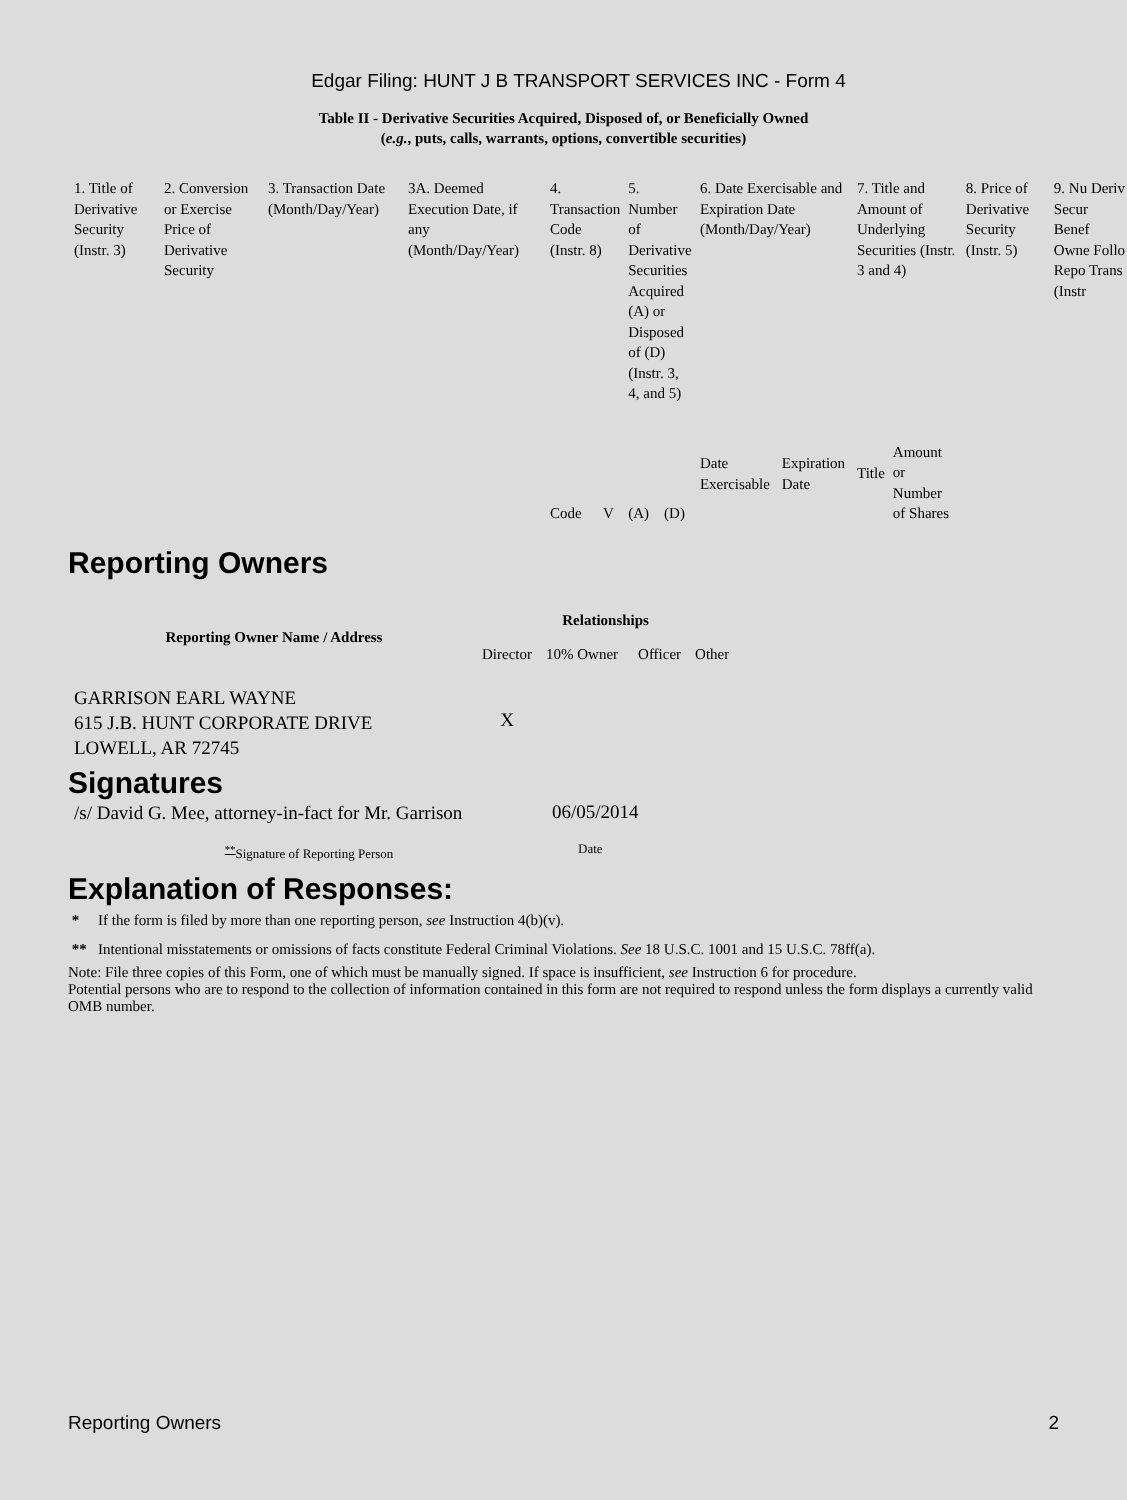Edgar Filing: HUNT J B TRANSPORT SERVICES INC - Form 4
Table II - Derivative Securities Acquired, Disposed of, or Beneficially Owned
(e.g., puts, calls, warrants, options, convertible securities)
| 1. Title of Derivative Security (Instr. 3) | 2. Conversion or Exercise Price of Derivative Security | 3. Transaction Date (Month/Day/Year) | 3A. Deemed Execution Date, if any (Month/Day/Year) | 4. Transaction Code (Instr. 8) | | 5. Number of Derivative Securities Acquired (A) or Disposed of (D) (Instr. 3, 4, and 5) | | 6. Date Exercisable and Expiration Date (Month/Day/Year) | | 7. Title and Amount of Underlying Securities (Instr. 3 and 4) | | 8. Price of Derivative Security (Instr. 5) | 9. Nu Deriv Secur Benef Owne Follo Repo Trans (Instr |
| --- | --- | --- | --- | --- | --- | --- | --- | --- | --- | --- | --- | --- | --- |
| | | | | Code | V | (A) | (D) | Date Exercisable | Expiration Date | Title | Amount or Number of Shares | | |
Reporting Owners
| Reporting Owner Name / Address | Relationships | | | |
| --- | --- | --- | --- | --- |
| | Director | 10% Owner | Officer | Other |
| GARRISON EARL WAYNE 615 J.B. HUNT CORPORATE DRIVE LOWELL, AR 72745 | X | | | |
Signatures
| /s/ David G. Mee, attorney-in-fact for Mr. Garrison | 06/05/2014 |
| <sup>**</sup> Signature of Reporting Person | Date |
Explanation of Responses:
* If the form is filed by more than one reporting person, see Instruction 4(b)(v).
** Intentional misstatements or omissions of facts constitute Federal Criminal Violations. See 18 U.S.C. 1001 and 15 U.S.C. 78ff(a).
Note: File three copies of this Form, one of which must be manually signed. If space is insufficient, see Instruction 6 for procedure.
Potential persons who are to respond to the collection of information contained in this form are not required to respond unless the form displays a currently valid OMB number.
Reporting Owners 2